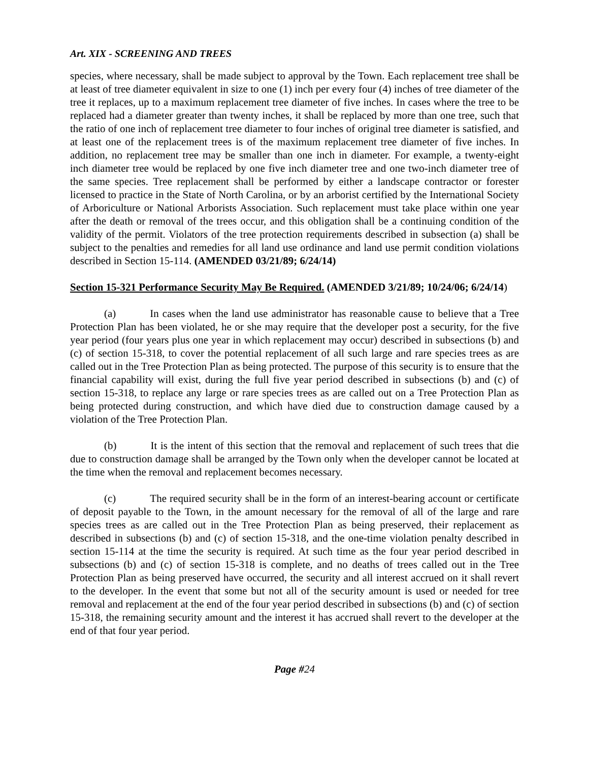Art. XIX - SCREENING AND TREES
species, where necessary, shall be made subject to approval by the Town. Each replacement tree shall be at least of tree diameter equivalent in size to one (1) inch per every four (4) inches of tree diameter of the tree it replaces, up to a maximum replacement tree diameter of five inches. In cases where the tree to be replaced had a diameter greater than twenty inches, it shall be replaced by more than one tree, such that the ratio of one inch of replacement tree diameter to four inches of original tree diameter is satisfied, and at least one of the replacement trees is of the maximum replacement tree diameter of five inches. In addition, no replacement tree may be smaller than one inch in diameter. For example, a twenty-eight inch diameter tree would be replaced by one five inch diameter tree and one two-inch diameter tree of the same species. Tree replacement shall be performed by either a landscape contractor or forester licensed to practice in the State of North Carolina, or by an arborist certified by the International Society of Arboriculture or National Arborists Association. Such replacement must take place within one year after the death or removal of the trees occur, and this obligation shall be a continuing condition of the validity of the permit. Violators of the tree protection requirements described in subsection (a) shall be subject to the penalties and remedies for all land use ordinance and land use permit condition violations described in Section 15-114. (AMENDED 03/21/89; 6/24/14)
Section 15-321 Performance Security May Be Required. (AMENDED 3/21/89; 10/24/06; 6/24/14)
(a) In cases when the land use administrator has reasonable cause to believe that a Tree Protection Plan has been violated, he or she may require that the developer post a security, for the five year period (four years plus one year in which replacement may occur) described in subsections (b) and (c) of section 15-318, to cover the potential replacement of all such large and rare species trees as are called out in the Tree Protection Plan as being protected. The purpose of this security is to ensure that the financial capability will exist, during the full five year period described in subsections (b) and (c) of section 15-318, to replace any large or rare species trees as are called out on a Tree Protection Plan as being protected during construction, and which have died due to construction damage caused by a violation of the Tree Protection Plan.
(b) It is the intent of this section that the removal and replacement of such trees that die due to construction damage shall be arranged by the Town only when the developer cannot be located at the time when the removal and replacement becomes necessary.
(c) The required security shall be in the form of an interest-bearing account or certificate of deposit payable to the Town, in the amount necessary for the removal of all of the large and rare species trees as are called out in the Tree Protection Plan as being preserved, their replacement as described in subsections (b) and (c) of section 15-318, and the one-time violation penalty described in section 15-114 at the time the security is required. At such time as the four year period described in subsections (b) and (c) of section 15-318 is complete, and no deaths of trees called out in the Tree Protection Plan as being preserved have occurred, the security and all interest accrued on it shall revert to the developer. In the event that some but not all of the security amount is used or needed for tree removal and replacement at the end of the four year period described in subsections (b) and (c) of section 15-318, the remaining security amount and the interest it has accrued shall revert to the developer at the end of that four year period.
Page #24